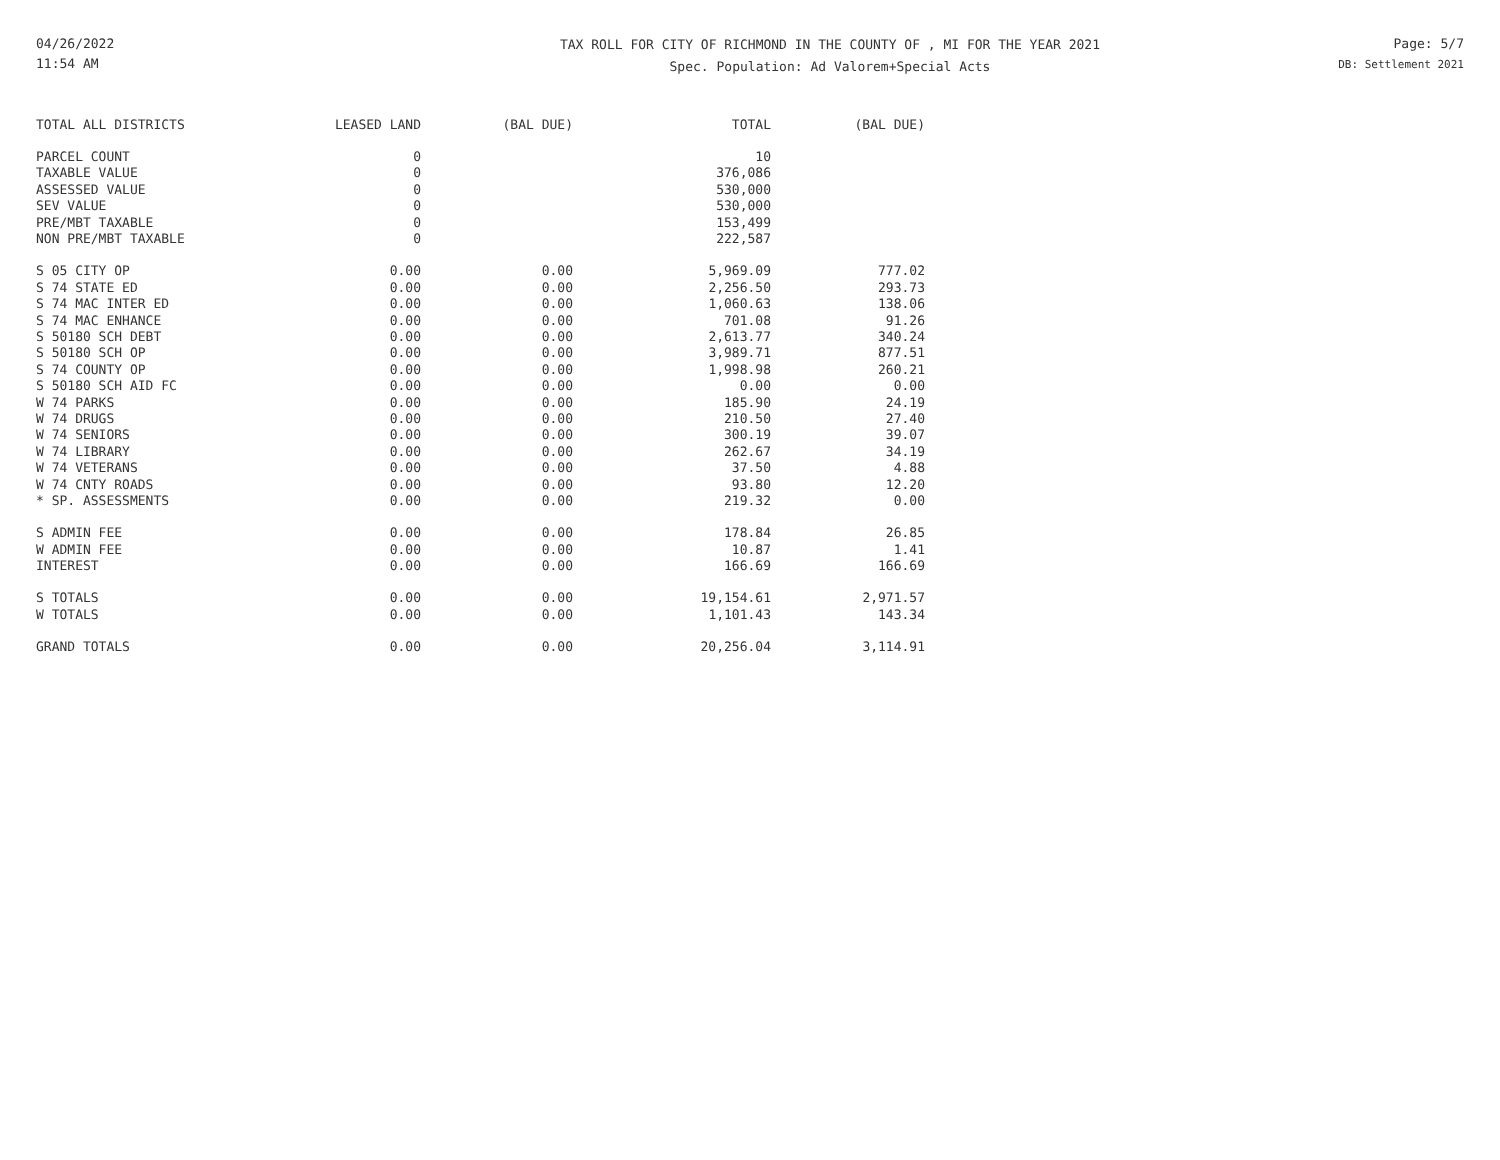04/26/2022
11:54 AM
TAX ROLL FOR CITY OF RICHMOND IN THE COUNTY OF , MI FOR THE YEAR 2021
Spec. Population: Ad Valorem+Special Acts
Page: 5/7
DB: Settlement 2021
| TOTAL ALL DISTRICTS | LEASED LAND | (BAL DUE) | TOTAL | (BAL DUE) |
| --- | --- | --- | --- | --- |
| PARCEL COUNT | 0 | | 10 | |
| TAXABLE VALUE | 0 | | 376,086 | |
| ASSESSED VALUE | 0 | | 530,000 | |
| SEV VALUE | 0 | | 530,000 | |
| PRE/MBT TAXABLE | 0 | | 153,499 | |
| NON PRE/MBT TAXABLE | 0 | | 222,587 | |
| S 05 CITY OP | 0.00 | 0.00 | 5,969.09 | 777.02 |
| S 74 STATE ED | 0.00 | 0.00 | 2,256.50 | 293.73 |
| S 74 MAC INTER ED | 0.00 | 0.00 | 1,060.63 | 138.06 |
| S 74 MAC ENHANCE | 0.00 | 0.00 | 701.08 | 91.26 |
| S 50180 SCH DEBT | 0.00 | 0.00 | 2,613.77 | 340.24 |
| S 50180 SCH OP | 0.00 | 0.00 | 3,989.71 | 877.51 |
| S 74 COUNTY OP | 0.00 | 0.00 | 1,998.98 | 260.21 |
| S 50180 SCH AID FC | 0.00 | 0.00 | 0.00 | 0.00 |
| W 74 PARKS | 0.00 | 0.00 | 185.90 | 24.19 |
| W 74 DRUGS | 0.00 | 0.00 | 210.50 | 27.40 |
| W 74 SENIORS | 0.00 | 0.00 | 300.19 | 39.07 |
| W 74 LIBRARY | 0.00 | 0.00 | 262.67 | 34.19 |
| W 74 VETERANS | 0.00 | 0.00 | 37.50 | 4.88 |
| W 74 CNTY ROADS | 0.00 | 0.00 | 93.80 | 12.20 |
| * SP. ASSESSMENTS | 0.00 | 0.00 | 219.32 | 0.00 |
| S ADMIN FEE | 0.00 | 0.00 | 178.84 | 26.85 |
| W ADMIN FEE | 0.00 | 0.00 | 10.87 | 1.41 |
| INTEREST | 0.00 | 0.00 | 166.69 | 166.69 |
| S TOTALS | 0.00 | 0.00 | 19,154.61 | 2,971.57 |
| W TOTALS | 0.00 | 0.00 | 1,101.43 | 143.34 |
| GRAND TOTALS | 0.00 | 0.00 | 20,256.04 | 3,114.91 |